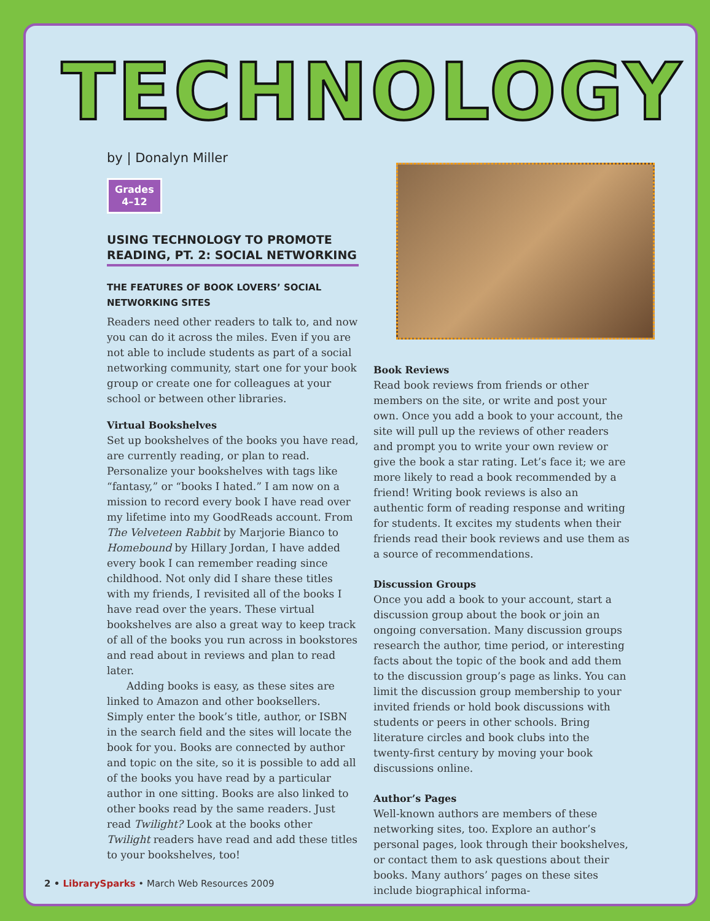TECHNOLOGY
by | Donalyn Miller
Grades
4–12
USING TECHNOLOGY TO PROMOTE READING, PT. 2: SOCIAL NETWORKING
THE FEATURES OF BOOK LOVERS’ SOCIAL NETWORKING SITES
Readers need other readers to talk to, and now you can do it across the miles. Even if you are not able to include students as part of a social networking community, start one for your book group or create one for colleagues at your school or between other libraries.
Virtual Bookshelves
Set up bookshelves of the books you have read, are currently reading, or plan to read. Personalize your bookshelves with tags like “fantasy,” or “books I hated.” I am now on a mission to record every book I have read over my lifetime into my GoodReads account. From The Velveteen Rabbit by Marjorie Bianco to Homebound by Hillary Jordan, I have added every book I can remember reading since childhood. Not only did I share these titles with my friends, I revisited all of the books I have read over the years. These virtual bookshelves are also a great way to keep track of all of the books you run across in bookstores and read about in reviews and plan to read later.
Adding books is easy, as these sites are linked to Amazon and other booksellers. Simply enter the book’s title, author, or ISBN in the search field and the sites will locate the book for you. Books are connected by author and topic on the site, so it is possible to add all of the books you have read by a particular author in one sitting. Books are also linked to other books read by the same readers. Just read Twilight? Look at the books other Twilight readers have read and add these titles to your bookshelves, too!
Book Reviews
Read book reviews from friends or other members on the site, or write and post your own. Once you add a book to your account, the site will pull up the reviews of other readers and prompt you to write your own review or give the book a star rating. Let’s face it; we are more likely to read a book recommended by a friend! Writing book reviews is also an authentic form of reading response and writing for students. It excites my students when their friends read their book reviews and use them as a source of recommendations.
Discussion Groups
Once you add a book to your account, start a discussion group about the book or join an ongoing conversation. Many discussion groups research the author, time period, or interesting facts about the topic of the book and add them to the discussion group’s page as links. You can limit the discussion group membership to your invited friends or hold book discussions with students or peers in other schools. Bring literature circles and book clubs into the twenty-first century by moving your book discussions online.
Author’s Pages
Well-known authors are members of these networking sites, too. Explore an author’s personal pages, look through their bookshelves, or contact them to ask questions about their books. Many authors’ pages on these sites include biographical informa-
2 • LibrarySparks • March Web Resources 2009